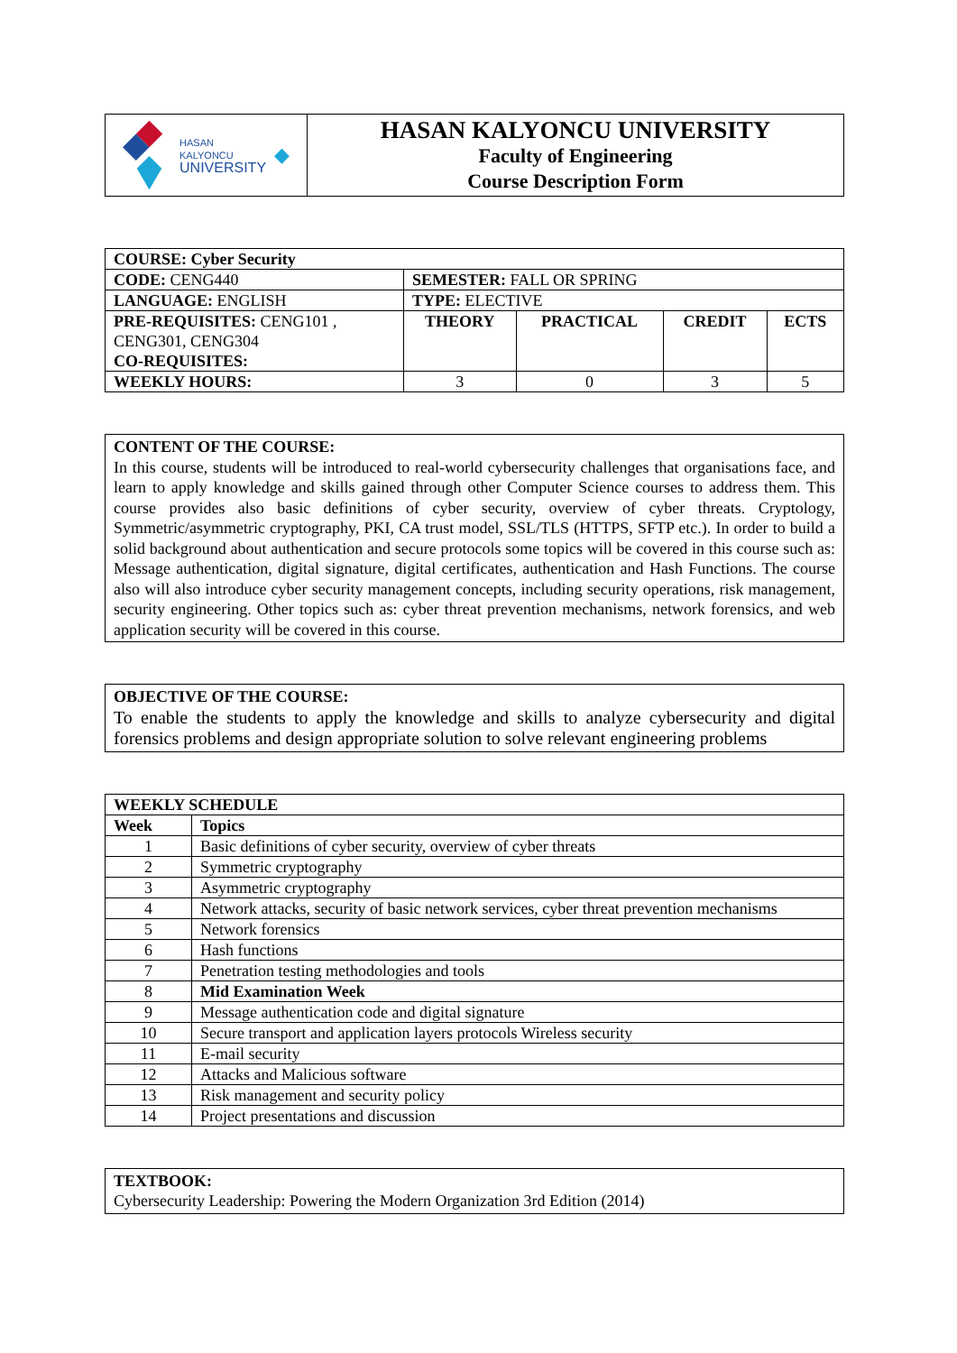| HASAN KALYONCU UNIVERSITY ◆ | HASAN KALYONCU UNIVERSITY Faculty of Engineering Course Description Form |
| COURSE: Cyber Security | | | | |
| CODE: CENG440 | SEMESTER: FALL OR SPRING | | | |
| LANGUAGE: ENGLISH | TYPE: ELECTIVE | | | |
| PRE-REQUISITES: CENG101 , CENG301, CENG304 CO-REQUISITES: | THEORY | PRACTICAL | CREDIT | ECTS |
| WEEKLY HOURS: | 3 | 0 | 3 | 5 |
CONTENT OF THE COURSE:
In this course, students will be introduced to real-world cybersecurity challenges that organisations face, and learn to apply knowledge and skills gained through other Computer Science courses to address them. This course provides also basic definitions of cyber security, overview of cyber threats. Cryptology, Symmetric/asymmetric cryptography, PKI, CA trust model, SSL/TLS (HTTPS, SFTP etc.). In order to build a solid background about authentication and secure protocols some topics will be covered in this course such as: Message authentication, digital signature, digital certificates, authentication and Hash Functions. The course also will also introduce cyber security management concepts, including security operations, risk management, security engineering. Other topics such as: cyber threat prevention mechanisms, network forensics, and web application security will be covered in this course.
OBJECTIVE OF THE COURSE:
To enable the students to apply the knowledge and skills to analyze cybersecurity and digital forensics problems and design appropriate solution to solve relevant engineering problems
| WEEKLY SCHEDULE | |
| --- | --- |
| Week | Topics |
| 1 | Basic definitions of cyber security, overview of cyber threats |
| 2 | Symmetric cryptography |
| 3 | Asymmetric cryptography |
| 4 | Network attacks, security of basic network services, cyber threat prevention mechanisms |
| 5 | Network forensics |
| 6 | Hash functions |
| 7 | Penetration testing methodologies and tools |
| 8 | Mid Examination Week |
| 9 | Message authentication code and digital signature |
| 10 | Secure transport and application layers protocols Wireless security |
| 11 | E-mail security |
| 12 | Attacks and Malicious software |
| 13 | Risk management and security policy |
| 14 | Project presentations and discussion |
TEXTBOOK:
Cybersecurity Leadership: Powering the Modern Organization 3rd Edition (2014)